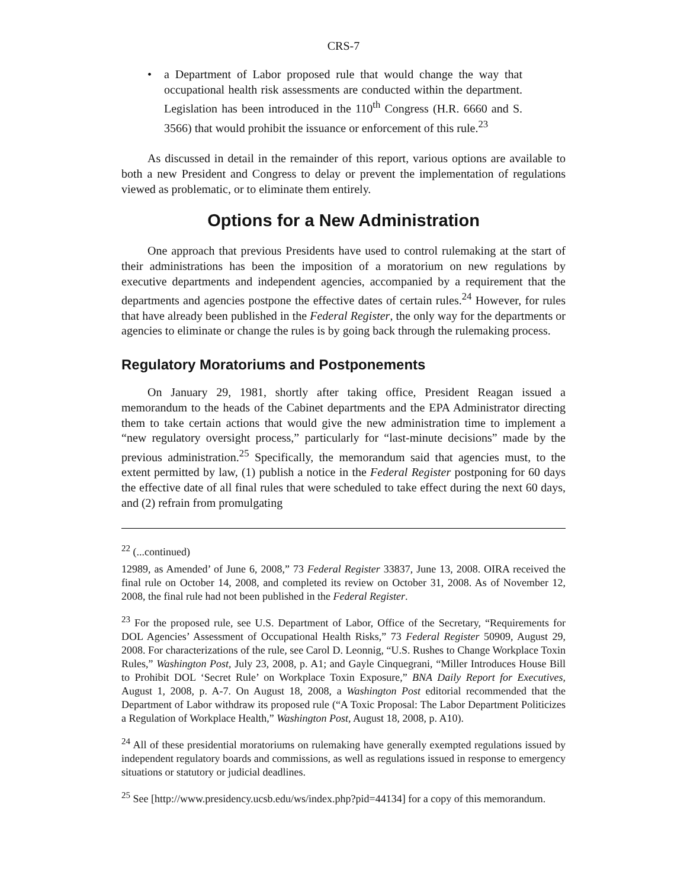CRS-7
• a Department of Labor proposed rule that would change the way that occupational health risk assessments are conducted within the department. Legislation has been introduced in the 110<sup>th</sup> Congress (H.R. 6660 and S. 3566) that would prohibit the issuance or enforcement of this rule.<sup>23</sup>
As discussed in detail in the remainder of this report, various options are available to both a new President and Congress to delay or prevent the implementation of regulations viewed as problematic, or to eliminate them entirely.
Options for a New Administration
One approach that previous Presidents have used to control rulemaking at the start of their administrations has been the imposition of a moratorium on new regulations by executive departments and independent agencies, accompanied by a requirement that the departments and agencies postpone the effective dates of certain rules.<sup>24</sup> However, for rules that have already been published in the Federal Register, the only way for the departments or agencies to eliminate or change the rules is by going back through the rulemaking process.
Regulatory Moratoriums and Postponements
On January 29, 1981, shortly after taking office, President Reagan issued a memorandum to the heads of the Cabinet departments and the EPA Administrator directing them to take certain actions that would give the new administration time to implement a “new regulatory oversight process,” particularly for “last-minute decisions” made by the previous administration.<sup>25</sup> Specifically, the memorandum said that agencies must, to the extent permitted by law, (1) publish a notice in the Federal Register postponing for 60 days the effective date of all final rules that were scheduled to take effect during the next 60 days, and (2) refrain from promulgating
<sup>22</sup> (...continued)
12989, as Amended’ of June 6, 2008,” 73 Federal Register 33837, June 13, 2008. OIRA received the final rule on October 14, 2008, and completed its review on October 31, 2008. As of November 12, 2008, the final rule had not been published in the Federal Register.
<sup>23</sup> For the proposed rule, see U.S. Department of Labor, Office of the Secretary, “Requirements for DOL Agencies’ Assessment of Occupational Health Risks,” 73 Federal Register 50909, August 29, 2008. For characterizations of the rule, see Carol D. Leonnig, “U.S. Rushes to Change Workplace Toxin Rules,” Washington Post, July 23, 2008, p. A1; and Gayle Cinquegrani, “Miller Introduces House Bill to Prohibit DOL ‘Secret Rule’ on Workplace Toxin Exposure,” BNA Daily Report for Executives, August 1, 2008, p. A-7. On August 18, 2008, a Washington Post editorial recommended that the Department of Labor withdraw its proposed rule (“A Toxic Proposal: The Labor Department Politicizes a Regulation of Workplace Health,” Washington Post, August 18, 2008, p. A10).
<sup>24</sup> All of these presidential moratoriums on rulemaking have generally exempted regulations issued by independent regulatory boards and commissions, as well as regulations issued in response to emergency situations or statutory or judicial deadlines.
<sup>25</sup> See [http://www.presidency.ucsb.edu/ws/index.php?pid=44134] for a copy of this memorandum.